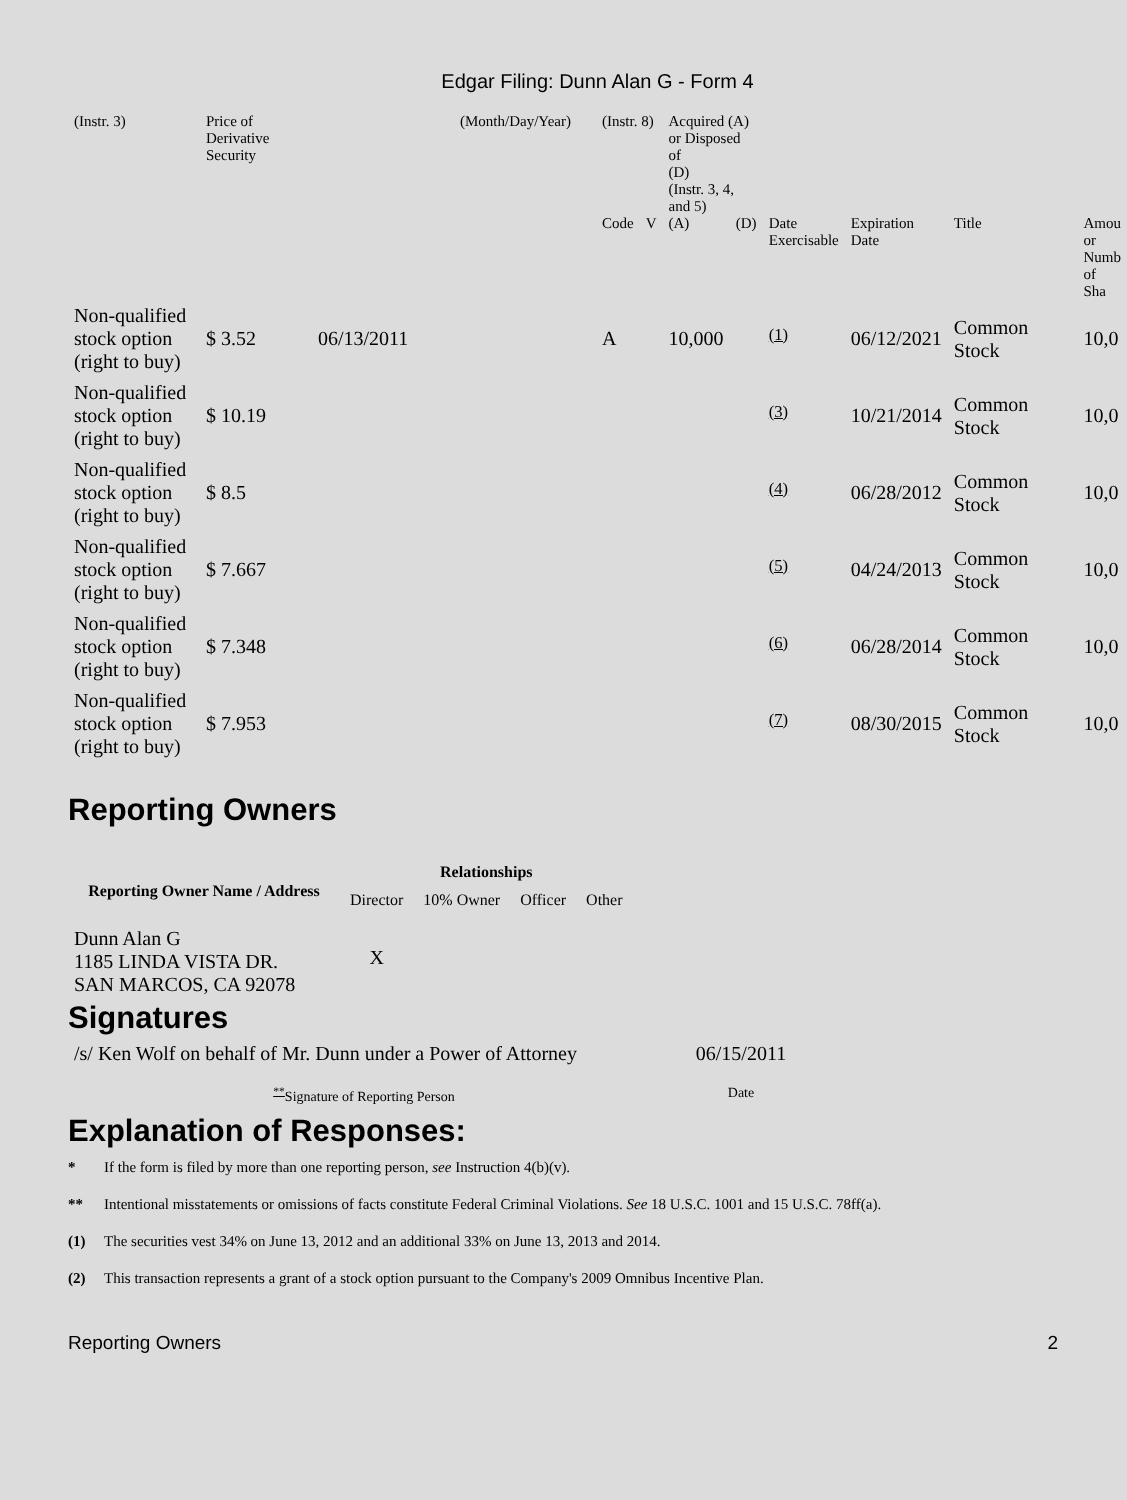Edgar Filing: Dunn Alan G - Form 4
| (Instr. 3) | Price of Derivative Security | | (Month/Day/Year) | (Instr. 8) | | Acquired (A) or Disposed of (D) (Instr. 3, 4, and 5) | | | | | |
| | | | | Code | V | (A) | (D) | Date Exercisable | Expiration Date | Title | Amou or Numb of Sha |
| Non-qualified stock option (right to buy) | $ 3.52 | 06/13/2011 | | A | | 10,000 | | <sup>(1)</sup> | 06/12/2021 | Common Stock | 10,0 |
| Non-qualified stock option (right to buy) | $ 10.19 | | | | | | | <sup>(3)</sup> | 10/21/2014 | Common Stock | 10,0 |
| Non-qualified stock option (right to buy) | $ 8.5 | | | | | | | <sup>(4)</sup> | 06/28/2012 | Common Stock | 10,0 |
| Non-qualified stock option (right to buy) | $ 7.667 | | | | | | | <sup>(5)</sup> | 04/24/2013 | Common Stock | 10,0 |
| Non-qualified stock option (right to buy) | $ 7.348 | | | | | | | <sup>(6)</sup> | 06/28/2014 | Common Stock | 10,0 |
| Non-qualified stock option (right to buy) | $ 7.953 | | | | | | | <sup>(7)</sup> | 08/30/2015 | Common Stock | 10,0 |
Reporting Owners
| Reporting Owner Name / Address | Relationships | | | |
| --- | --- | --- | --- | --- |
| | Director | 10% Owner | Officer | Other |
| Dunn Alan G 1185 LINDA VISTA DR. SAN MARCOS, CA 92078 | X | | | |
Signatures
| /s/ Ken Wolf on behalf of Mr. Dunn under a Power of Attorney | 06/15/2011 |
| <sup>**</sup> Signature of Reporting Person | Date |
Explanation of Responses:
* If the form is filed by more than one reporting person, see Instruction 4(b)(v).
** Intentional misstatements or omissions of facts constitute Federal Criminal Violations. See 18 U.S.C. 1001 and 15 U.S.C. 78ff(a).
(1) The securities vest 34% on June 13, 2012 and an additional 33% on June 13, 2013 and 2014.
(2) This transaction represents a grant of a stock option pursuant to the Company's 2009 Omnibus Incentive Plan.
Reporting Owners 2